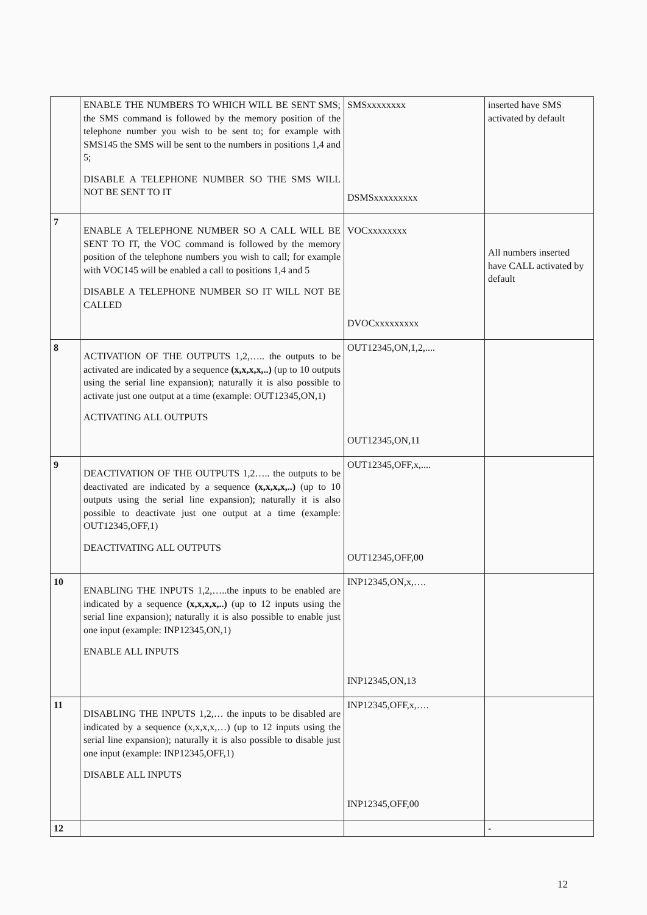| | ENABLE THE NUMBERS TO WHICH WILL BE SENT SMS; the SMS command is followed by the memory position of the telephone number you wish to be sent to; for example with SMS145 the SMS will be sent to the numbers in positions 1,4 and 5; DISABLE A TELEPHONE NUMBER SO THE SMS WILL NOT BE SENT TO IT | SMSxxxxxxxx DSMSxxxxxxxxx | inserted have SMS activated by default |
| 7 | ENABLE A TELEPHONE NUMBER SO A CALL WILL BE SENT TO IT, the VOC command is followed by the memory position of the telephone numbers you wish to call; for example with VOC145 will be enabled a call to positions 1,4 and 5 DISABLE A TELEPHONE NUMBER SO IT WILL NOT BE CALLED | VOCxxxxxxxx DVOCxxxxxxxxx | All numbers inserted have CALL activated by default |
| 8 | ACTIVATION OF THE OUTPUTS 1,2,….. the outputs to be activated are indicated by a sequence (x,x,x,x,..) (up to 10 outputs using the serial line expansion); naturally it is also possible to activate just one output at a time (example: OUT12345,ON,1) ACTIVATING ALL OUTPUTS | OUT12345,ON,1,2,.... OUT12345,ON,11 | |
| 9 | DEACTIVATION OF THE OUTPUTS 1,2….. the outputs to be deactivated are indicated by a sequence (x,x,x,x,..) (up to 10 outputs using the serial line expansion); naturally it is also possible to deactivate just one output at a time (example: OUT12345,OFF,1) DEACTIVATING ALL OUTPUTS | OUT12345,OFF,x,.... OUT12345,OFF,00 | |
| 10 | ENABLING THE INPUTS 1,2,…..the inputs to be enabled are indicated by a sequence (x,x,x,x,..) (up to 12 inputs using the serial line expansion); naturally it is also possible to enable just one input (example: INP12345,ON,1) ENABLE ALL INPUTS | INP12345,ON,x,…. INP12345,ON,13 | |
| 11 | DISABLING THE INPUTS 1,2,… the inputs to be disabled are indicated by a sequence (x,x,x,x,…) (up to 12 inputs using the serial line expansion); naturally it is also possible to disable just one input (example: INP12345,OFF,1) DISABLE ALL INPUTS | INP12345,OFF,x,…. INP12345,OFF,00 | |
| 12 | | | - |
12